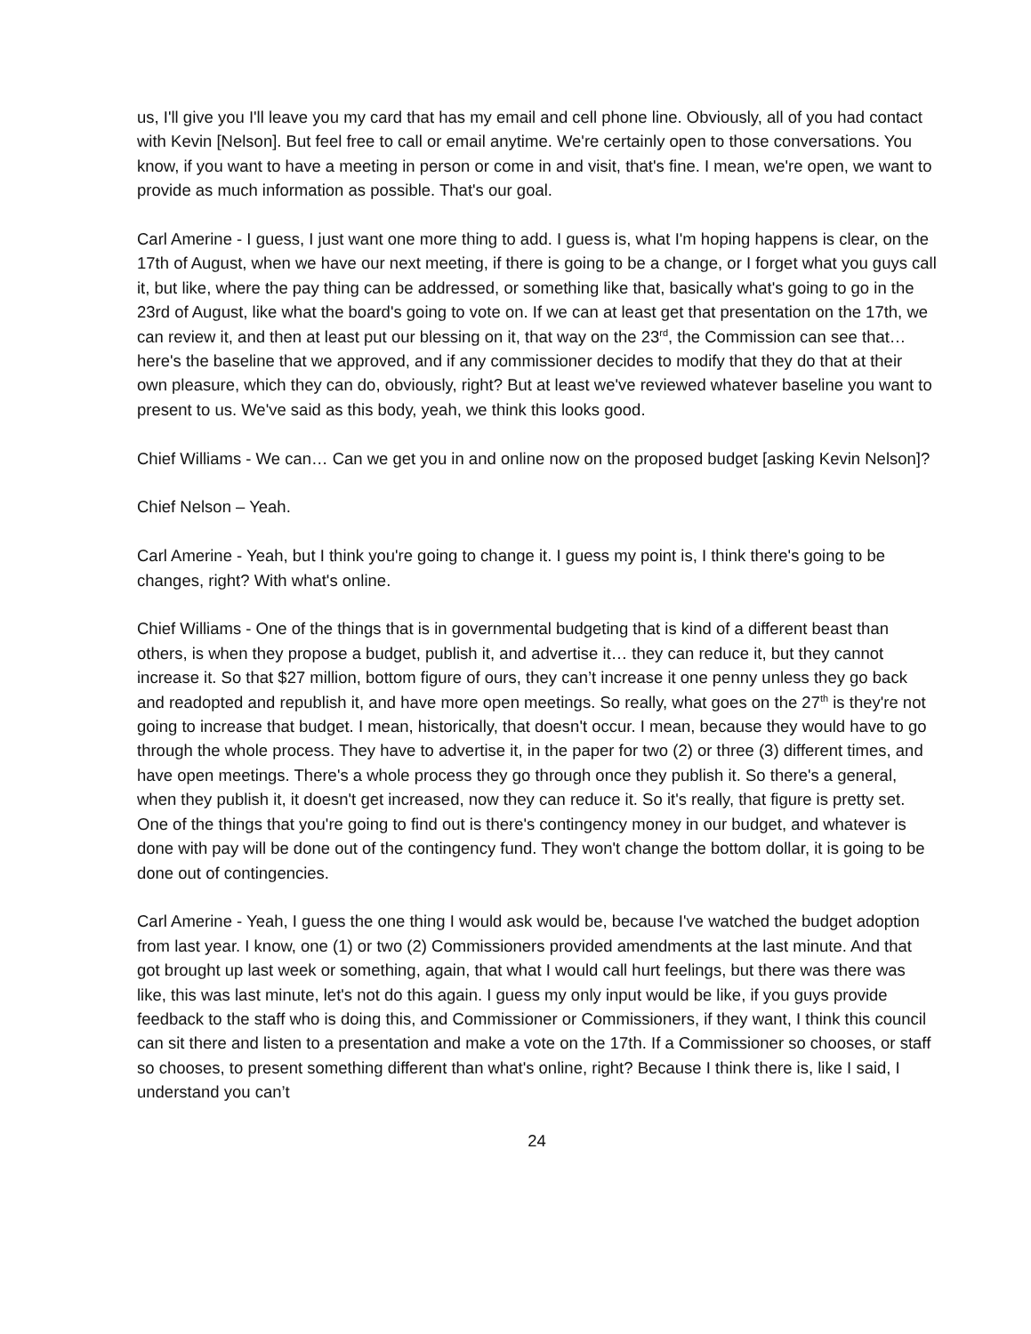us, I'll give you I'll leave you my card that has my email and cell phone line. Obviously, all of you had contact with Kevin [Nelson]. But feel free to call or email anytime. We're certainly open to those conversations. You know, if you want to have a meeting in person or come in and visit, that's fine. I mean, we're open, we want to provide as much information as possible. That's our goal.
Carl Amerine - I guess, I just want one more thing to add. I guess is, what I'm hoping happens is clear, on the 17th of August, when we have our next meeting, if there is going to be a change, or I forget what you guys call it, but like, where the pay thing can be addressed, or something like that, basically what's going to go in the 23rd of August, like what the board's going to vote on. If we can at least get that presentation on the 17th, we can review it, and then at least put our blessing on it, that way on the 23<sup>rd</sup>, the Commission can see that… here's the baseline that we approved, and if any commissioner decides to modify that they do that at their own pleasure, which they can do, obviously, right? But at least we've reviewed whatever baseline you want to present to us. We've said as this body, yeah, we think this looks good.
Chief Williams - We can… Can we get you in and online now on the proposed budget [asking Kevin Nelson]?
Chief Nelson – Yeah.
Carl Amerine - Yeah, but I think you're going to change it. I guess my point is, I think there's going to be changes, right? With what's online.
Chief Williams - One of the things that is in governmental budgeting that is kind of a different beast than others, is when they propose a budget, publish it, and advertise it… they can reduce it, but they cannot increase it. So that $27 million, bottom figure of ours, they can’t increase it one penny unless they go back and readopted and republish it, and have more open meetings. So really, what goes on the 27<sup>th</sup> is they're not going to increase that budget. I mean, historically, that doesn't occur. I mean, because they would have to go through the whole process. They have to advertise it, in the paper for two (2) or three (3) different times, and have open meetings. There's a whole process they go through once they publish it. So there's a general, when they publish it, it doesn't get increased, now they can reduce it. So it's really, that figure is pretty set. One of the things that you're going to find out is there's contingency money in our budget, and whatever is done with pay will be done out of the contingency fund. They won't change the bottom dollar, it is going to be done out of contingencies.
Carl Amerine - Yeah, I guess the one thing I would ask would be, because I've watched the budget adoption from last year. I know, one (1) or two (2) Commissioners provided amendments at the last minute. And that got brought up last week or something, again, that what I would call hurt feelings, but there was there was like, this was last minute, let's not do this again. I guess my only input would be like, if you guys provide feedback to the staff who is doing this, and Commissioner or Commissioners, if they want, I think this council can sit there and listen to a presentation and make a vote on the 17th. If a Commissioner so chooses, or staff so chooses, to present something different than what's online, right? Because I think there is, like I said, I understand you can’t
24